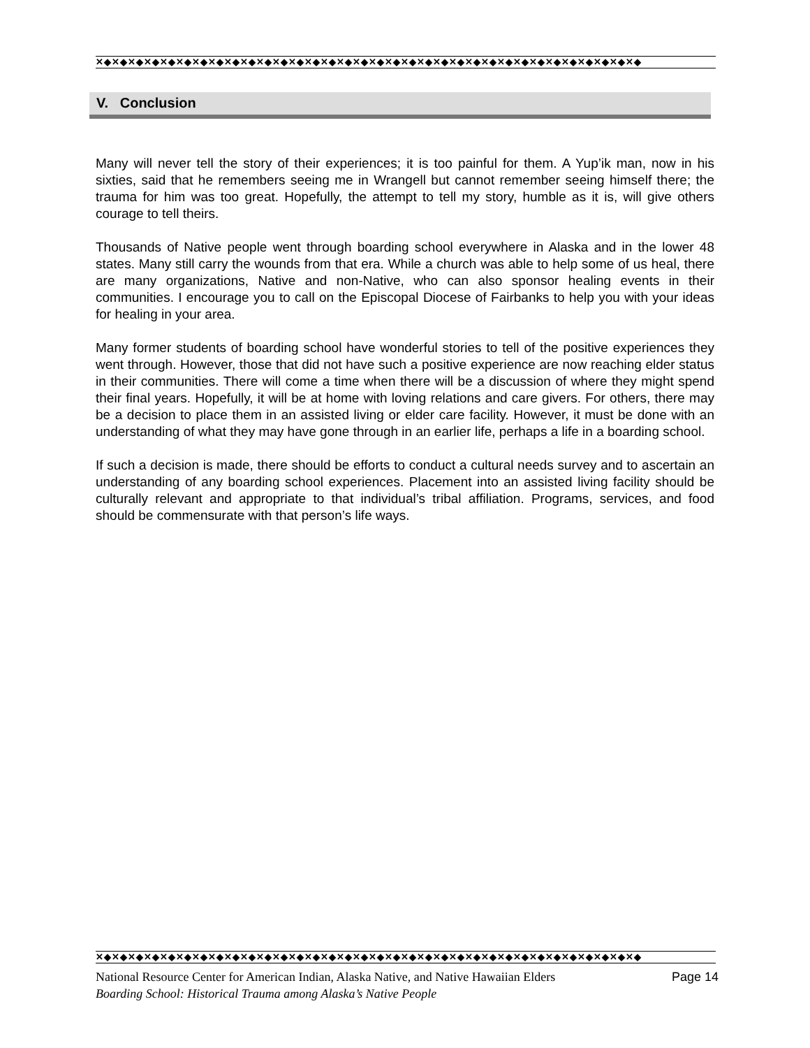✕◆✕◆✕◆✕◆✕◆✕◆✕◆✕◆✕◆✕◆✕◆✕◆✕◆✕◆✕◆✕◆✕◆✕◆✕◆✕◆✕◆✕◆✕◆✕◆✕◆✕◆✕◆✕◆✕◆✕◆✕◆✕◆✕◆✕◆
V. Conclusion
Many will never tell the story of their experiences; it is too painful for them. A Yup’ik man, now in his sixties, said that he remembers seeing me in Wrangell but cannot remember seeing himself there; the trauma for him was too great. Hopefully, the attempt to tell my story, humble as it is, will give others courage to tell theirs.
Thousands of Native people went through boarding school everywhere in Alaska and in the lower 48 states. Many still carry the wounds from that era. While a church was able to help some of us heal, there are many organizations, Native and non-Native, who can also sponsor healing events in their communities. I encourage you to call on the Episcopal Diocese of Fairbanks to help you with your ideas for healing in your area.
Many former students of boarding school have wonderful stories to tell of the positive experiences they went through. However, those that did not have such a positive experience are now reaching elder status in their communities. There will come a time when there will be a discussion of where they might spend their final years. Hopefully, it will be at home with loving relations and care givers. For others, there may be a decision to place them in an assisted living or elder care facility. However, it must be done with an understanding of what they may have gone through in an earlier life, perhaps a life in a boarding school.
If such a decision is made, there should be efforts to conduct a cultural needs survey and to ascertain an understanding of any boarding school experiences. Placement into an assisted living facility should be culturally relevant and appropriate to that individual’s tribal affiliation. Programs, services, and food should be commensurate with that person’s life ways.
✕◆✕◆✕◆✕◆✕◆✕◆✕◆✕◆✕◆✕◆✕◆✕◆✕◆✕◆✕◆✕◆✕◆✕◆✕◆✕◆✕◆✕◆✕◆✕◆✕◆✕◆✕◆✕◆✕◆✕◆✕◆✕◆✕◆✕◆
National Resource Center for American Indian, Alaska Native, and Native Hawaiian Elders Page 14
Boarding School: Historical Trauma among Alaska’s Native People